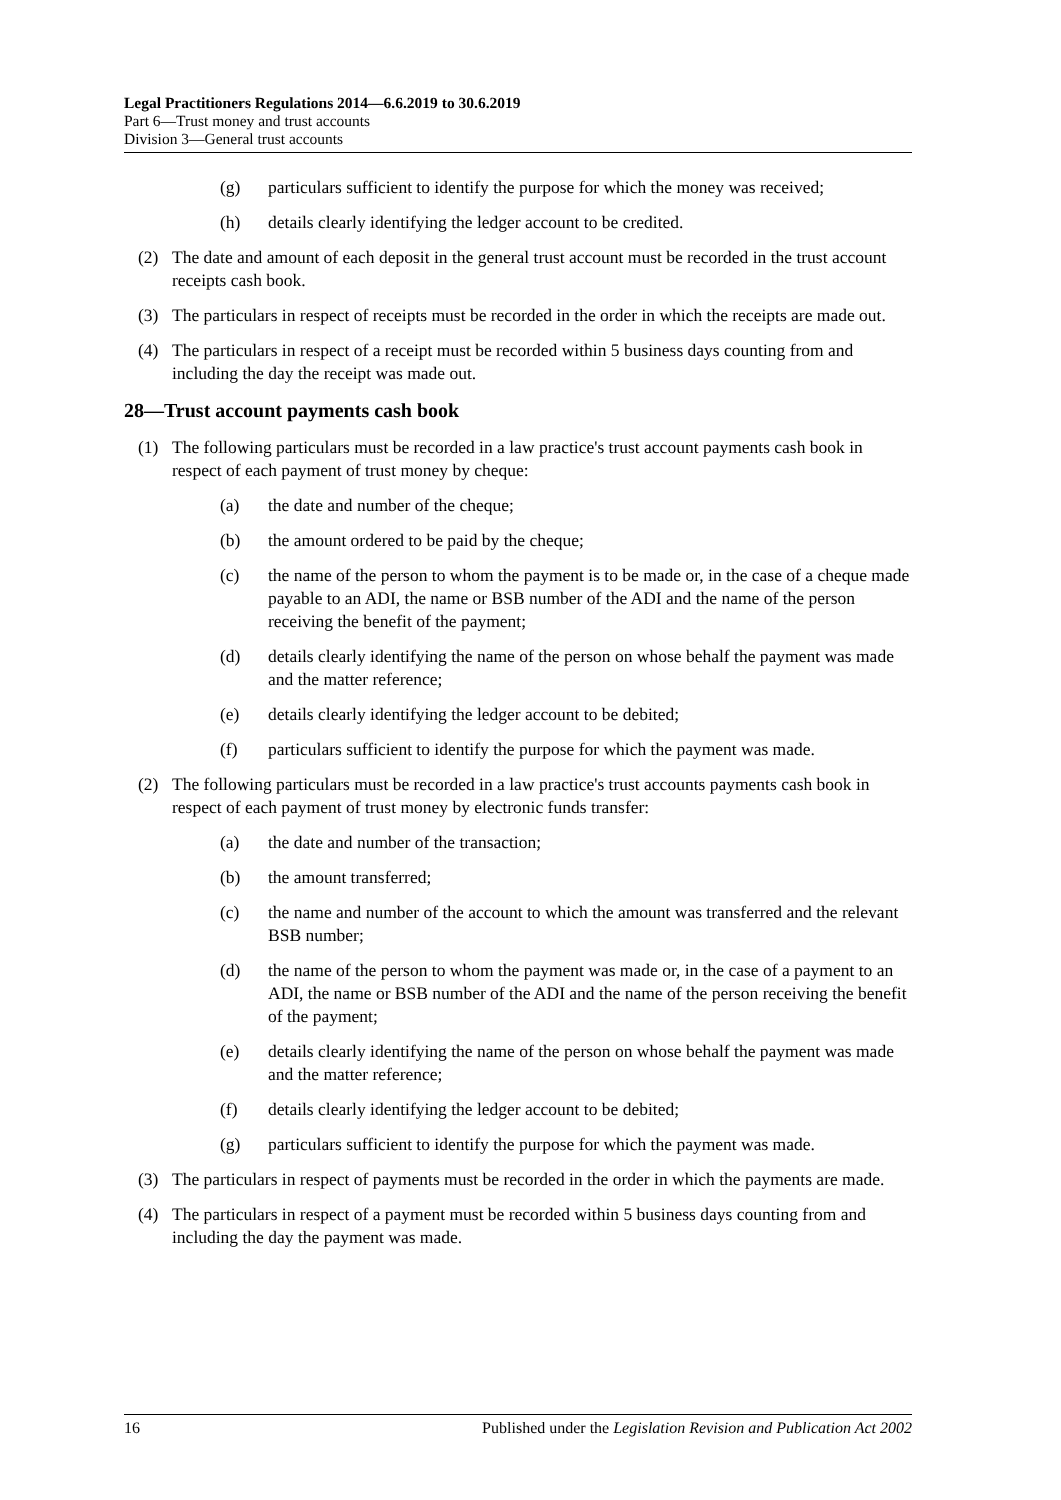Legal Practitioners Regulations 2014—6.6.2019 to 30.6.2019
Part 6—Trust money and trust accounts
Division 3—General trust accounts
(g) particulars sufficient to identify the purpose for which the money was received;
(h) details clearly identifying the ledger account to be credited.
(2) The date and amount of each deposit in the general trust account must be recorded in the trust account receipts cash book.
(3) The particulars in respect of receipts must be recorded in the order in which the receipts are made out.
(4) The particulars in respect of a receipt must be recorded within 5 business days counting from and including the day the receipt was made out.
28—Trust account payments cash book
(1) The following particulars must be recorded in a law practice's trust account payments cash book in respect of each payment of trust money by cheque:
(a) the date and number of the cheque;
(b) the amount ordered to be paid by the cheque;
(c) the name of the person to whom the payment is to be made or, in the case of a cheque made payable to an ADI, the name or BSB number of the ADI and the name of the person receiving the benefit of the payment;
(d) details clearly identifying the name of the person on whose behalf the payment was made and the matter reference;
(e) details clearly identifying the ledger account to be debited;
(f) particulars sufficient to identify the purpose for which the payment was made.
(2) The following particulars must be recorded in a law practice's trust accounts payments cash book in respect of each payment of trust money by electronic funds transfer:
(a) the date and number of the transaction;
(b) the amount transferred;
(c) the name and number of the account to which the amount was transferred and the relevant BSB number;
(d) the name of the person to whom the payment was made or, in the case of a payment to an ADI, the name or BSB number of the ADI and the name of the person receiving the benefit of the payment;
(e) details clearly identifying the name of the person on whose behalf the payment was made and the matter reference;
(f) details clearly identifying the ledger account to be debited;
(g) particulars sufficient to identify the purpose for which the payment was made.
(3) The particulars in respect of payments must be recorded in the order in which the payments are made.
(4) The particulars in respect of a payment must be recorded within 5 business days counting from and including the day the payment was made.
16 Published under the Legislation Revision and Publication Act 2002